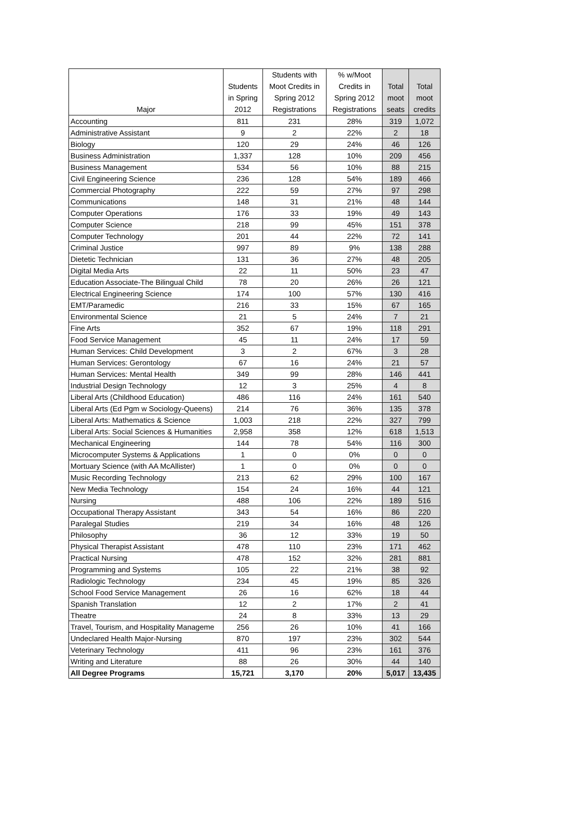| Major | Students in Spring 2012 | Students with Moot Credits in Spring 2012 Registrations | % w/Moot Credits in Spring 2012 Registrations | Total moot seats | Total moot credits |
| --- | --- | --- | --- | --- | --- |
| Accounting | 811 | 231 | 28% | 319 | 1,072 |
| Administrative Assistant | 9 | 2 | 22% | 2 | 18 |
| Biology | 120 | 29 | 24% | 46 | 126 |
| Business Administration | 1,337 | 128 | 10% | 209 | 456 |
| Business Management | 534 | 56 | 10% | 88 | 215 |
| Civil Engineering Science | 236 | 128 | 54% | 189 | 466 |
| Commercial Photography | 222 | 59 | 27% | 97 | 298 |
| Communications | 148 | 31 | 21% | 48 | 144 |
| Computer Operations | 176 | 33 | 19% | 49 | 143 |
| Computer Science | 218 | 99 | 45% | 151 | 378 |
| Computer Technology | 201 | 44 | 22% | 72 | 141 |
| Criminal Justice | 997 | 89 | 9% | 138 | 288 |
| Dietetic Technician | 131 | 36 | 27% | 48 | 205 |
| Digital Media Arts | 22 | 11 | 50% | 23 | 47 |
| Education Associate-The Bilingual Child | 78 | 20 | 26% | 26 | 121 |
| Electrical Engineering Science | 174 | 100 | 57% | 130 | 416 |
| EMT/Paramedic | 216 | 33 | 15% | 67 | 165 |
| Environmental Science | 21 | 5 | 24% | 7 | 21 |
| Fine Arts | 352 | 67 | 19% | 118 | 291 |
| Food Service Management | 45 | 11 | 24% | 17 | 59 |
| Human Services: Child Development | 3 | 2 | 67% | 3 | 28 |
| Human Services: Gerontology | 67 | 16 | 24% | 21 | 57 |
| Human Services: Mental Health | 349 | 99 | 28% | 146 | 441 |
| Industrial Design Technology | 12 | 3 | 25% | 4 | 8 |
| Liberal Arts (Childhood Education) | 486 | 116 | 24% | 161 | 540 |
| Liberal Arts (Ed Pgm w Sociology-Queens) | 214 | 76 | 36% | 135 | 378 |
| Liberal Arts: Mathematics & Science | 1,003 | 218 | 22% | 327 | 799 |
| Liberal Arts: Social Sciences & Humanities | 2,958 | 358 | 12% | 618 | 1,513 |
| Mechanical Engineering | 144 | 78 | 54% | 116 | 300 |
| Microcomputer Systems & Applications | 1 | 0 | 0% | 0 | 0 |
| Mortuary Science (with AA McAllister) | 1 | 0 | 0% | 0 | 0 |
| Music Recording Technology | 213 | 62 | 29% | 100 | 167 |
| New Media Technology | 154 | 24 | 16% | 44 | 121 |
| Nursing | 488 | 106 | 22% | 189 | 516 |
| Occupational Therapy Assistant | 343 | 54 | 16% | 86 | 220 |
| Paralegal Studies | 219 | 34 | 16% | 48 | 126 |
| Philosophy | 36 | 12 | 33% | 19 | 50 |
| Physical Therapist Assistant | 478 | 110 | 23% | 171 | 462 |
| Practical Nursing | 478 | 152 | 32% | 281 | 881 |
| Programming and Systems | 105 | 22 | 21% | 38 | 92 |
| Radiologic Technology | 234 | 45 | 19% | 85 | 326 |
| School Food Service Management | 26 | 16 | 62% | 18 | 44 |
| Spanish Translation | 12 | 2 | 17% | 2 | 41 |
| Theatre | 24 | 8 | 33% | 13 | 29 |
| Travel, Tourism, and Hospitality Manageme | 256 | 26 | 10% | 41 | 166 |
| Undeclared Health Major-Nursing | 870 | 197 | 23% | 302 | 544 |
| Veterinary Technology | 411 | 96 | 23% | 161 | 376 |
| Writing and Literature | 88 | 26 | 30% | 44 | 140 |
| All Degree Programs | 15,721 | 3,170 | 20% | 5,017 | 13,435 |